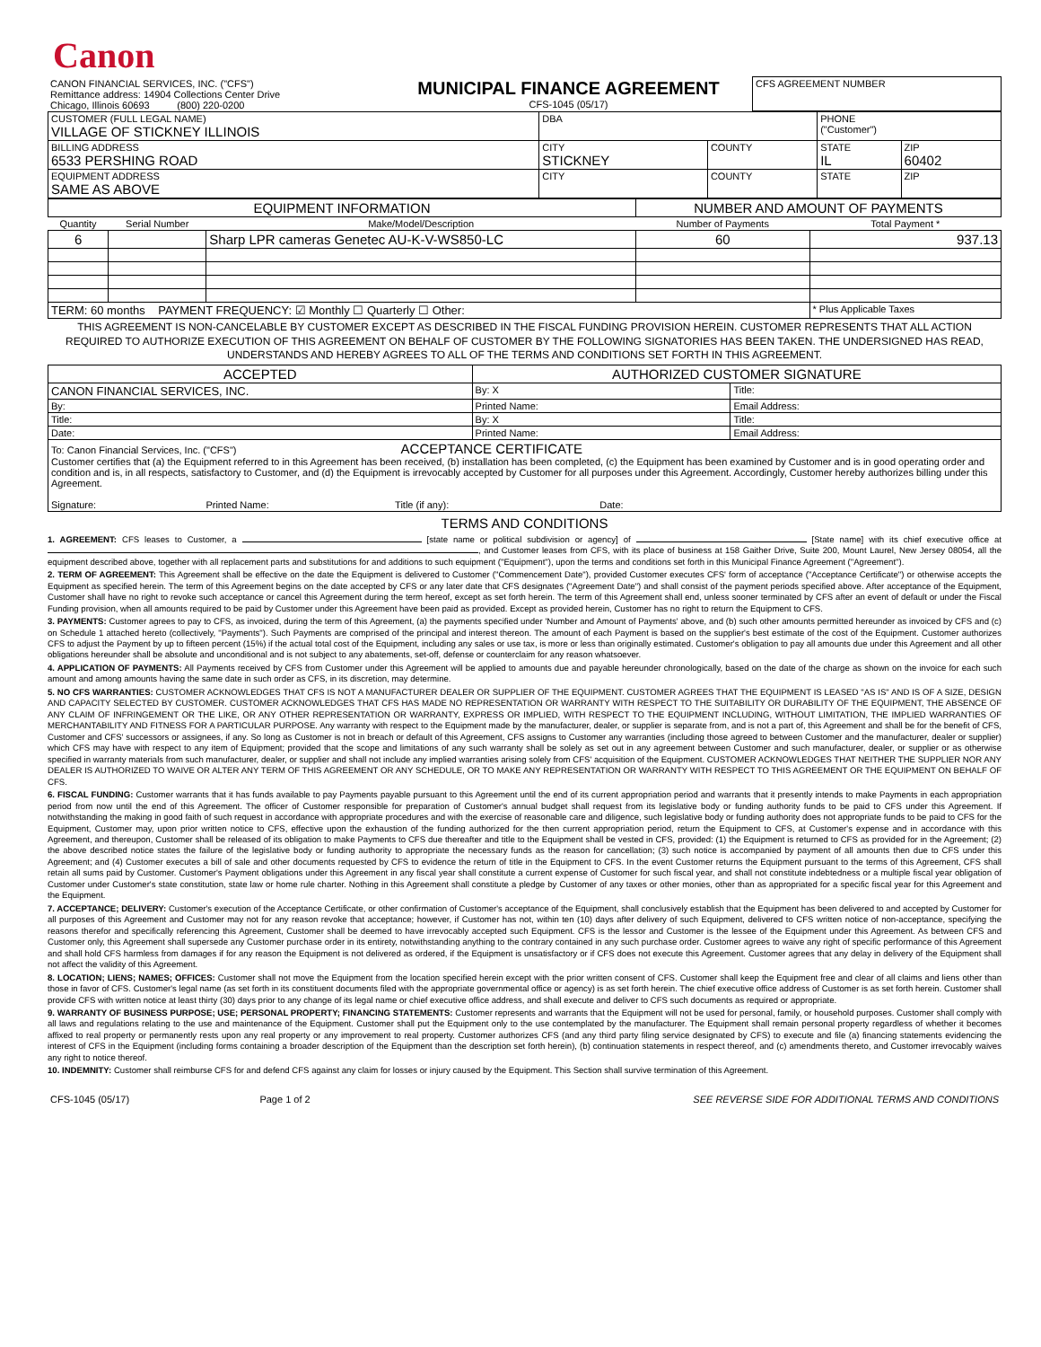Canon
| CANON FINANCIAL SERVICES, INC. ("CFS") Remittance address: 14904 Collections Center Drive Chicago, Illinois 60693 (800) 220-0200 | MUNICIPAL FINANCE AGREEMENT CFS-1045 (05/17) | CFS AGREEMENT NUMBER |
| CUSTOMER (FULL LEGAL NAME) VILLAGE OF STICKNEY ILLINOIS | DBA | | PHONE ("Customer") | |
| BILLING ADDRESS 6533 PERSHING ROAD | CITY STICKNEY | COUNTY | STATE IL | ZIP 60402 |
| EQUIPMENT ADDRESS SAME AS ABOVE | CITY | COUNTY | STATE | ZIP |
| EQUIPMENT INFORMATION | | | NUMBER AND AMOUNT OF PAYMENTS | |
| Quantity | Serial Number | Make/Model/Description | Number of Payments | Total Payment * |
| 6 | | Sharp LPR cameras Genetec AU-K-V-WS850-LC | 60 | 937.13 |
| TERM: 60 months PAYMENT FREQUENCY: ☑ Monthly ☐ Quarterly ☐ Other: | | | | * Plus Applicable Taxes |
THIS AGREEMENT IS NON-CANCELABLE BY CUSTOMER EXCEPT AS DESCRIBED IN THE FISCAL FUNDING PROVISION HEREIN. CUSTOMER REPRESENTS THAT ALL ACTION REQUIRED TO AUTHORIZE EXECUTION OF THIS AGREEMENT ON BEHALF OF CUSTOMER BY THE FOLLOWING SIGNATORIES HAS BEEN TAKEN. THE UNDERSIGNED HAS READ, UNDERSTANDS AND HEREBY AGREES TO ALL OF THE TERMS AND CONDITIONS SET FORTH IN THIS AGREEMENT.
| ACCEPTED | AUTHORIZED CUSTOMER SIGNATURE | |
| CANON FINANCIAL SERVICES, INC. | By: X | Title: |
| By: | Printed Name: | Email Address: |
| Title: | By: X | Title: |
| Date: | Printed Name: | Email Address: |
| To: Canon Financial Services, Inc. ("CFS") ACCEPTANCE CERTIFICATE Customer certifies that (a) the Equipment referred to in this Agreement has been received, (b) installation has been completed, (c) the Equipment has been examined by Customer and is in good operating order and condition and is, in all respects, satisfactory to Customer, and (d) the Equipment is irrevocably accepted by Customer for all purposes under this Agreement. Accordingly, Customer hereby authorizes billing under this Agreement. Signature: Printed Name: Title (if any): Date: | | |
TERMS AND CONDITIONS
1. AGREEMENT: CFS leases to Customer, a [state name or political subdivision or agency] of [State name] with its chief executive office at , and Customer leases from CFS, with its place of business at 158 Gaither Drive, Suite 200, Mount Laurel, New Jersey 08054, all the equipment described above, together with all replacement parts and substitutions for and additions to such equipment ("Equipment"), upon the terms and conditions set forth in this Municipal Finance Agreement ("Agreement").
2. TERM OF AGREEMENT: This Agreement shall be effective on the date the Equipment is delivered to Customer ("Commencement Date"), provided Customer executes CFS' form of acceptance ("Acceptance Certificate") or otherwise accepts the Equipment as specified herein. The term of this Agreement begins on the date accepted by CFS or any later date that CFS designates ("Agreement Date") and shall consist of the payment periods specified above. After acceptance of the Equipment, Customer shall have no right to revoke such acceptance or cancel this Agreement during the term hereof, except as set forth herein. The term of this Agreement shall end, unless sooner terminated by CFS after an event of default or under the Fiscal Funding provision, when all amounts required to be paid by Customer under this Agreement have been paid as provided. Except as provided herein, Customer has no right to return the Equipment to CFS.
3. PAYMENTS: Customer agrees to pay to CFS, as invoiced, during the term of this Agreement, (a) the payments specified under 'Number and Amount of Payments' above, and (b) such other amounts permitted hereunder as invoiced by CFS and (c) on Schedule 1 attached hereto (collectively, "Payments"). Such Payments are comprised of the principal and interest thereon. The amount of each Payment is based on the supplier's best estimate of the cost of the Equipment. Customer authorizes CFS to adjust the Payment by up to fifteen percent (15%) if the actual total cost of the Equipment, including any sales or use tax, is more or less than originally estimated. Customer's obligation to pay all amounts due under this Agreement and all other obligations hereunder shall be absolute and unconditional and is not subject to any abatements, set-off, defense or counterclaim for any reason whatsoever.
4. APPLICATION OF PAYMENTS: All Payments received by CFS from Customer under this Agreement will be applied to amounts due and payable hereunder chronologically, based on the date of the charge as shown on the invoice for each such amount and among amounts having the same date in such order as CFS, in its discretion, may determine.
5. NO CFS WARRANTIES: CUSTOMER ACKNOWLEDGES THAT CFS IS NOT A MANUFACTURER DEALER OR SUPPLIER OF THE EQUIPMENT. CUSTOMER AGREES THAT THE EQUIPMENT IS LEASED "AS IS" AND IS OF A SIZE, DESIGN AND CAPACITY SELECTED BY CUSTOMER. CUSTOMER ACKNOWLEDGES THAT CFS HAS MADE NO REPRESENTATION OR WARRANTY WITH RESPECT TO THE SUITABILITY OR DURABILITY OF THE EQUIPMENT, THE ABSENCE OF ANY CLAIM OF INFRINGEMENT OR THE LIKE, OR ANY OTHER REPRESENTATION OR WARRANTY, EXPRESS OR IMPLIED, WITH RESPECT TO THE EQUIPMENT INCLUDING, WITHOUT LIMITATION, THE IMPLIED WARRANTIES OF MERCHANTABILITY AND FITNESS FOR A PARTICULAR PURPOSE. Any warranty with respect to the Equipment made by the manufacturer, dealer, or supplier is separate from, and is not a part of, this Agreement and shall be for the benefit of CFS, Customer and CFS' successors or assignees, if any. So long as Customer is not in breach or default of this Agreement, CFS assigns to Customer any warranties (including those agreed to between Customer and the manufacturer, dealer or supplier) which CFS may have with respect to any item of Equipment; provided that the scope and limitations of any such warranty shall be solely as set out in any agreement between Customer and such manufacturer, dealer, or supplier or as otherwise specified in warranty materials from such manufacturer, dealer, or supplier and shall not include any implied warranties arising solely from CFS' acquisition of the Equipment. CUSTOMER ACKNOWLEDGES THAT NEITHER THE SUPPLIER NOR ANY DEALER IS AUTHORIZED TO WAIVE OR ALTER ANY TERM OF THIS AGREEMENT OR ANY SCHEDULE, OR TO MAKE ANY REPRESENTATION OR WARRANTY WITH RESPECT TO THIS AGREEMENT OR THE EQUIPMENT ON BEHALF OF CFS.
6. FISCAL FUNDING: Customer warrants that it has funds available to pay Payments payable pursuant to this Agreement until the end of its current appropriation period and warrants that it presently intends to make Payments in each appropriation period from now until the end of this Agreement. The officer of Customer responsible for preparation of Customer's annual budget shall request from its legislative body or funding authority funds to be paid to CFS under this Agreement. If notwithstanding the making in good faith of such request in accordance with appropriate procedures and with the exercise of reasonable care and diligence, such legislative body or funding authority does not appropriate funds to be paid to CFS for the Equipment, Customer may, upon prior written notice to CFS, effective upon the exhaustion of the funding authorized for the then current appropriation period, return the Equipment to CFS, at Customer's expense and in accordance with this Agreement, and thereupon, Customer shall be released of its obligation to make Payments to CFS due thereafter and title to the Equipment shall be vested in CFS, provided: (1) the Equipment is returned to CFS as provided for in the Agreement; (2) the above described notice states the failure of the legislative body or funding authority to appropriate the necessary funds as the reason for cancellation; (3) such notice is accompanied by payment of all amounts then due to CFS under this Agreement; and (4) Customer executes a bill of sale and other documents requested by CFS to evidence the return of title in the Equipment to CFS. In the event Customer returns the Equipment pursuant to the terms of this Agreement, CFS shall retain all sums paid by Customer. Customer's Payment obligations under this Agreement in any fiscal year shall constitute a current expense of Customer for such fiscal year, and shall not constitute indebtedness or a multiple fiscal year obligation of Customer under Customer's state constitution, state law or home rule charter. Nothing in this Agreement shall constitute a pledge by Customer of any taxes or other monies, other than as appropriated for a specific fiscal year for this Agreement and the Equipment.
7. ACCEPTANCE; DELIVERY: Customer's execution of the Acceptance Certificate, or other confirmation of Customer's acceptance of the Equipment, shall conclusively establish that the Equipment has been delivered to and accepted by Customer for all purposes of this Agreement and Customer may not for any reason revoke that acceptance; however, if Customer has not, within ten (10) days after delivery of such Equipment, delivered to CFS written notice of non-acceptance, specifying the reasons therefor and specifically referencing this Agreement, Customer shall be deemed to have irrevocably accepted such Equipment. CFS is the lessor and Customer is the lessee of the Equipment under this Agreement. As between CFS and Customer only, this Agreement shall supersede any Customer purchase order in its entirety, notwithstanding anything to the contrary contained in any such purchase order. Customer agrees to waive any right of specific performance of this Agreement and shall hold CFS harmless from damages if for any reason the Equipment is not delivered as ordered, if the Equipment is unsatisfactory or if CFS does not execute this Agreement. Customer agrees that any delay in delivery of the Equipment shall not affect the validity of this Agreement.
8. LOCATION; LIENS; NAMES; OFFICES: Customer shall not move the Equipment from the location specified herein except with the prior written consent of CFS. Customer shall keep the Equipment free and clear of all claims and liens other than those in favor of CFS. Customer's legal name (as set forth in its constituent documents filed with the appropriate governmental office or agency) is as set forth herein. The chief executive office address of Customer is as set forth herein. Customer shall provide CFS with written notice at least thirty (30) days prior to any change of its legal name or chief executive office address, and shall execute and deliver to CFS such documents as required or appropriate.
9. WARRANTY OF BUSINESS PURPOSE; USE; PERSONAL PROPERTY; FINANCING STATEMENTS: Customer represents and warrants that the Equipment will not be used for personal, family, or household purposes. Customer shall comply with all laws and regulations relating to the use and maintenance of the Equipment. Customer shall put the Equipment only to the use contemplated by the manufacturer. The Equipment shall remain personal property regardless of whether it becomes affixed to real property or permanently rests upon any real property or any improvement to real property. Customer authorizes CFS (and any third party filing service designated by CFS) to execute and file (a) financing statements evidencing the interest of CFS in the Equipment (including forms containing a broader description of the Equipment than the description set forth herein), (b) continuation statements in respect thereof, and (c) amendments thereto, and Customer irrevocably waives any right to notice thereof.
10. INDEMNITY: Customer shall reimburse CFS for and defend CFS against any claim for losses or injury caused by the Equipment. This Section shall survive termination of this Agreement.
| CFS-1045 (05/17) | Page 1 of 2 | SEE REVERSE SIDE FOR ADDITIONAL TERMS AND CONDITIONS |